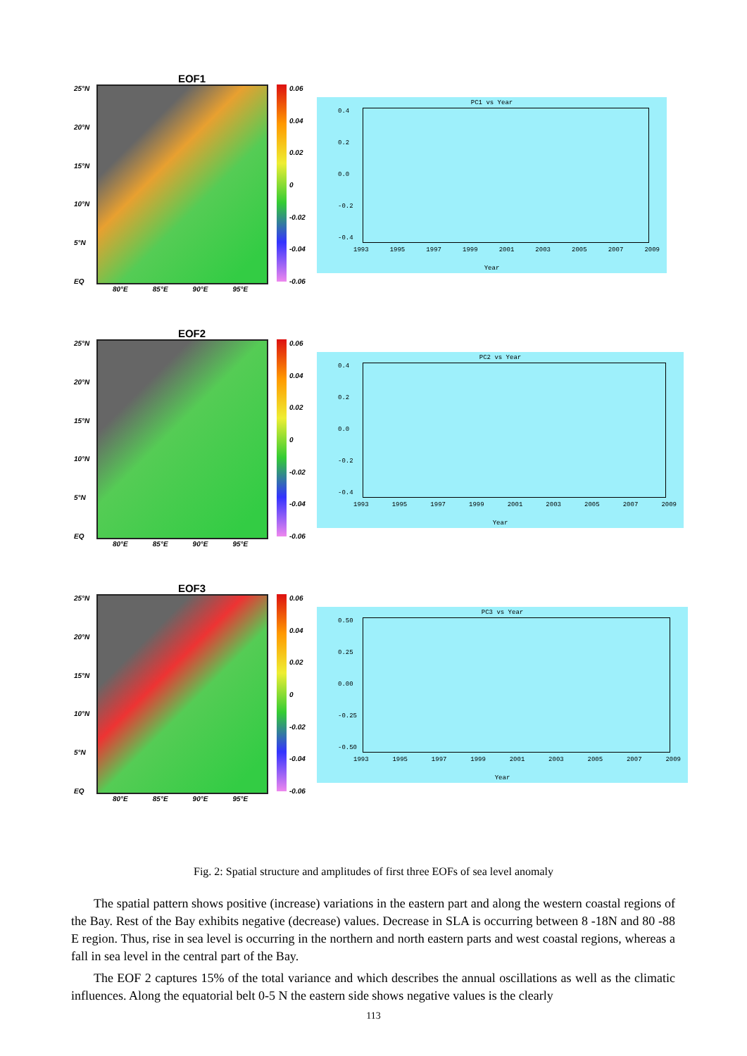EOF1
25°N
20°N
15°N
10°N
5°N
EQ
0.06
0.04
0.02
0
-0.02
-0.04
-0.06
80°E 85°E 90°E 95°E
PC1 vs Year
0.4
0.2
0.0
-0.2
-0.4
1993 1995 1997 1999 2001 2003 2005 2007 2009
Year
EOF2
25°N
20°N
15°N
10°N
5°N
EQ
0.06
0.04
0.02
0
-0.02
-0.04
-0.06
80°E 85°E 90°E 95°E
PC2 vs Year
0.4
0.2
0.0
-0.2
-0.4
1993 1995 1997 1999 2001 2003 2005 2007 2009
Year
EOF3
25°N
20°N
15°N
10°N
5°N
EQ
0.06
0.04
0.02
0
-0.02
-0.04
-0.06
80°E 85°E 90°E 95°E
PC3 vs Year
0.50
0.25
0.00
-0.25
-0.50
1993 1995 1997 1999 2001 2003 2005 2007 2009
Year
Fig. 2: Spatial structure and amplitudes of first three EOFs of sea level anomaly
The spatial pattern shows positive (increase) variations in the eastern part and along the western coastal regions of the Bay. Rest of the Bay exhibits negative (decrease) values. Decrease in SLA is occurring between 8 -18N and 80 -88 E region. Thus, rise in sea level is occurring in the northern and north eastern parts and west coastal regions, whereas a fall in sea level in the central part of the Bay.
The EOF 2 captures 15% of the total variance and which describes the annual oscillations as well as the climatic influences. Along the equatorial belt 0-5 N the eastern side shows negative values is the clearly
113